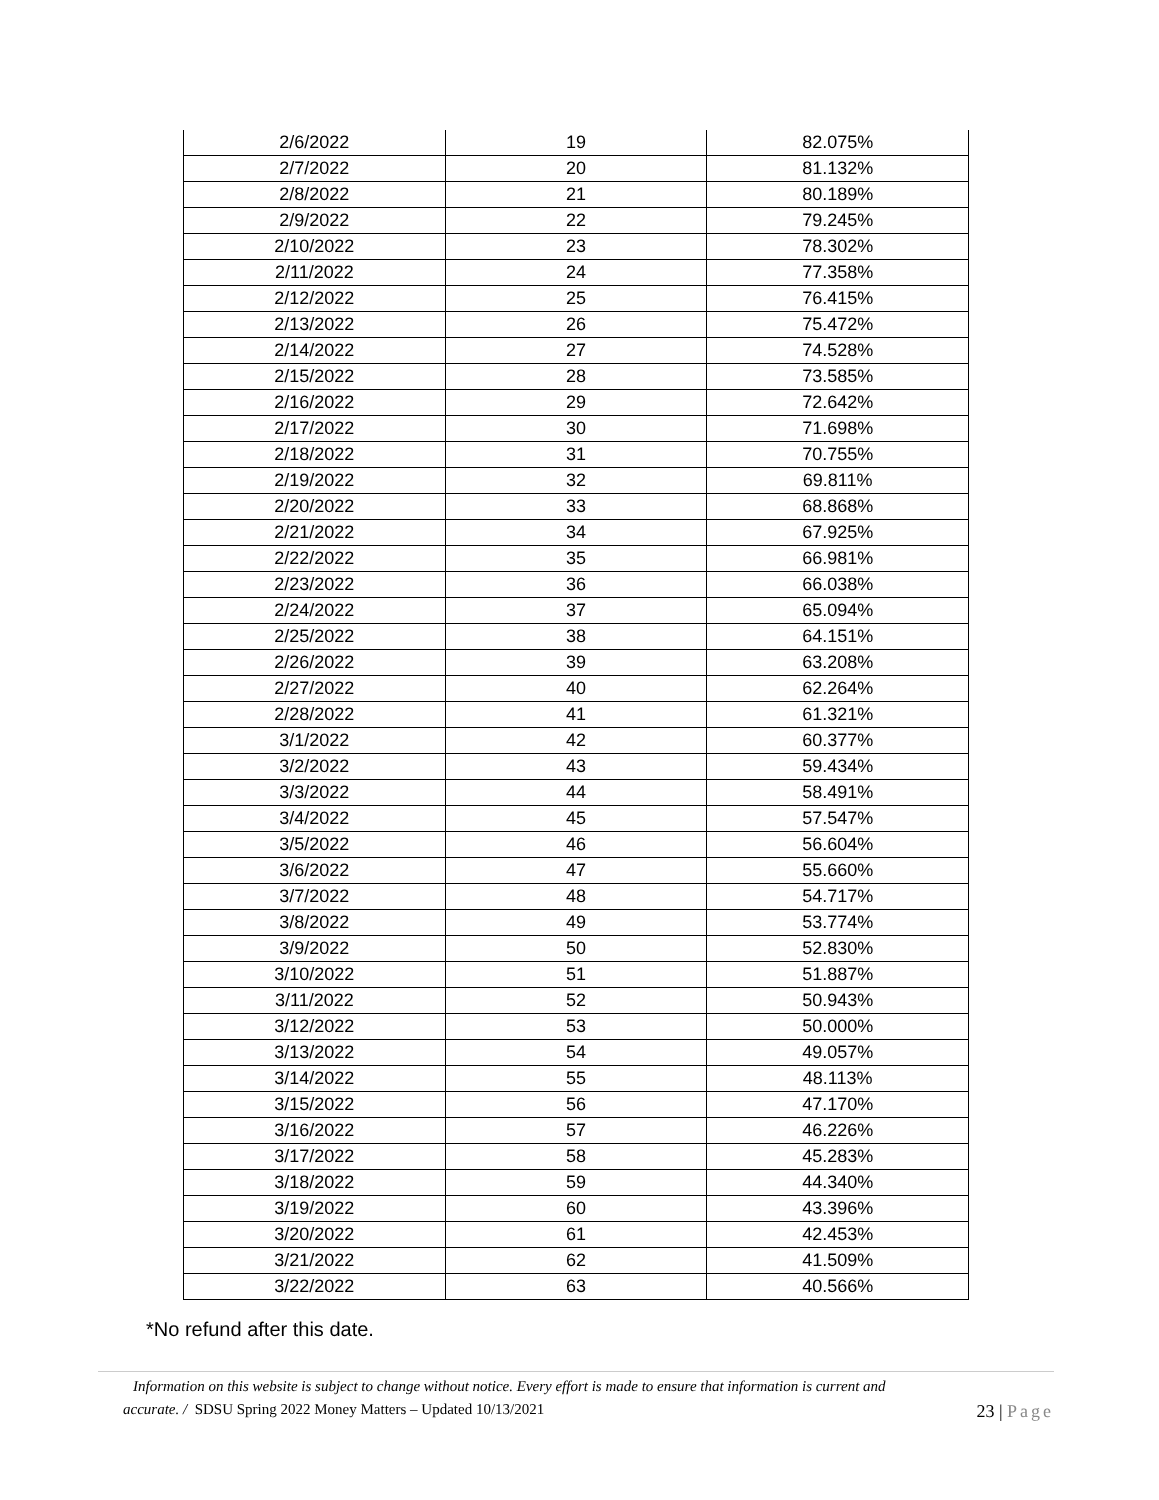| 2/6/2022 | 19 | 82.075% |
| 2/7/2022 | 20 | 81.132% |
| 2/8/2022 | 21 | 80.189% |
| 2/9/2022 | 22 | 79.245% |
| 2/10/2022 | 23 | 78.302% |
| 2/11/2022 | 24 | 77.358% |
| 2/12/2022 | 25 | 76.415% |
| 2/13/2022 | 26 | 75.472% |
| 2/14/2022 | 27 | 74.528% |
| 2/15/2022 | 28 | 73.585% |
| 2/16/2022 | 29 | 72.642% |
| 2/17/2022 | 30 | 71.698% |
| 2/18/2022 | 31 | 70.755% |
| 2/19/2022 | 32 | 69.811% |
| 2/20/2022 | 33 | 68.868% |
| 2/21/2022 | 34 | 67.925% |
| 2/22/2022 | 35 | 66.981% |
| 2/23/2022 | 36 | 66.038% |
| 2/24/2022 | 37 | 65.094% |
| 2/25/2022 | 38 | 64.151% |
| 2/26/2022 | 39 | 63.208% |
| 2/27/2022 | 40 | 62.264% |
| 2/28/2022 | 41 | 61.321% |
| 3/1/2022 | 42 | 60.377% |
| 3/2/2022 | 43 | 59.434% |
| 3/3/2022 | 44 | 58.491% |
| 3/4/2022 | 45 | 57.547% |
| 3/5/2022 | 46 | 56.604% |
| 3/6/2022 | 47 | 55.660% |
| 3/7/2022 | 48 | 54.717% |
| 3/8/2022 | 49 | 53.774% |
| 3/9/2022 | 50 | 52.830% |
| 3/10/2022 | 51 | 51.887% |
| 3/11/2022 | 52 | 50.943% |
| 3/12/2022 | 53 | 50.000% |
| 3/13/2022 | 54 | 49.057% |
| 3/14/2022 | 55 | 48.113% |
| 3/15/2022 | 56 | 47.170% |
| 3/16/2022 | 57 | 46.226% |
| 3/17/2022 | 58 | 45.283% |
| 3/18/2022 | 59 | 44.340% |
| 3/19/2022 | 60 | 43.396% |
| 3/20/2022 | 61 | 42.453% |
| 3/21/2022 | 62 | 41.509% |
| 3/22/2022 | 63 | 40.566% |
*No refund after this date.
Information on this website is subject to change without notice. Every effort is made to ensure that information is current and
accurate. / SDSU Spring 2022 Money Matters – Updated 10/13/2021
23 | Page